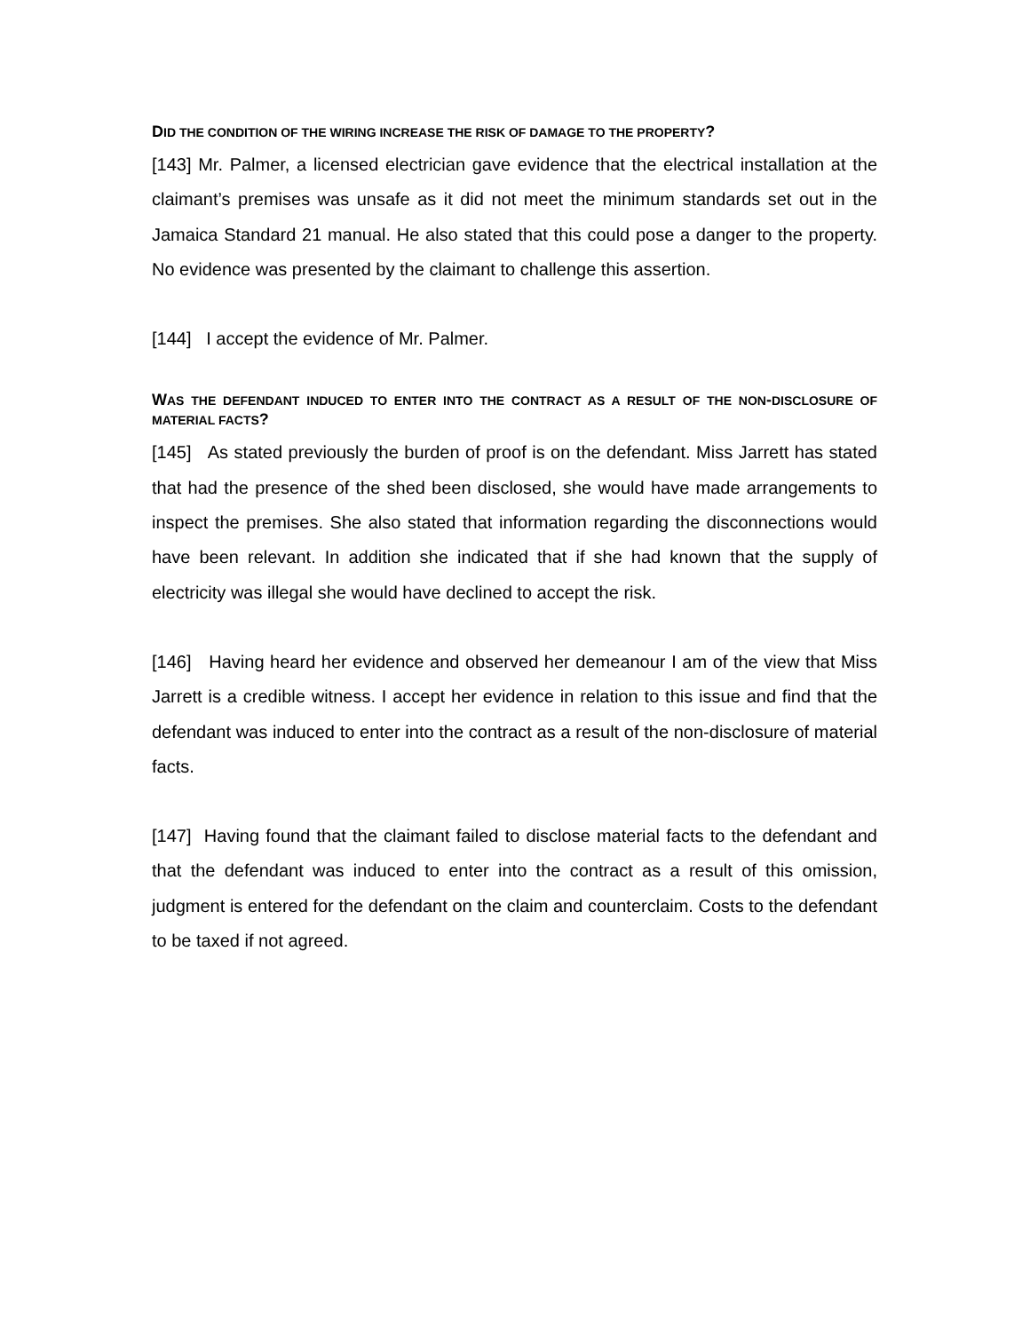DID THE CONDITION OF THE WIRING INCREASE THE RISK OF DAMAGE TO THE PROPERTY?
[143] Mr. Palmer, a licensed electrician gave evidence that the electrical installation at the claimant’s premises was unsafe as it did not meet the minimum standards set out in the Jamaica Standard 21 manual. He also stated that this could pose a danger to the property. No evidence was presented by the claimant to challenge this assertion.
[144] I accept the evidence of Mr. Palmer.
WAS THE DEFENDANT INDUCED TO ENTER INTO THE CONTRACT AS A RESULT OF THE NON-DISCLOSURE OF MATERIAL FACTS?
[145] As stated previously the burden of proof is on the defendant. Miss Jarrett has stated that had the presence of the shed been disclosed, she would have made arrangements to inspect the premises. She also stated that information regarding the disconnections would have been relevant. In addition she indicated that if she had known that the supply of electricity was illegal she would have declined to accept the risk.
[146] Having heard her evidence and observed her demeanour I am of the view that Miss Jarrett is a credible witness. I accept her evidence in relation to this issue and find that the defendant was induced to enter into the contract as a result of the non-disclosure of material facts.
[147] Having found that the claimant failed to disclose material facts to the defendant and that the defendant was induced to enter into the contract as a result of this omission, judgment is entered for the defendant on the claim and counterclaim. Costs to the defendant to be taxed if not agreed.